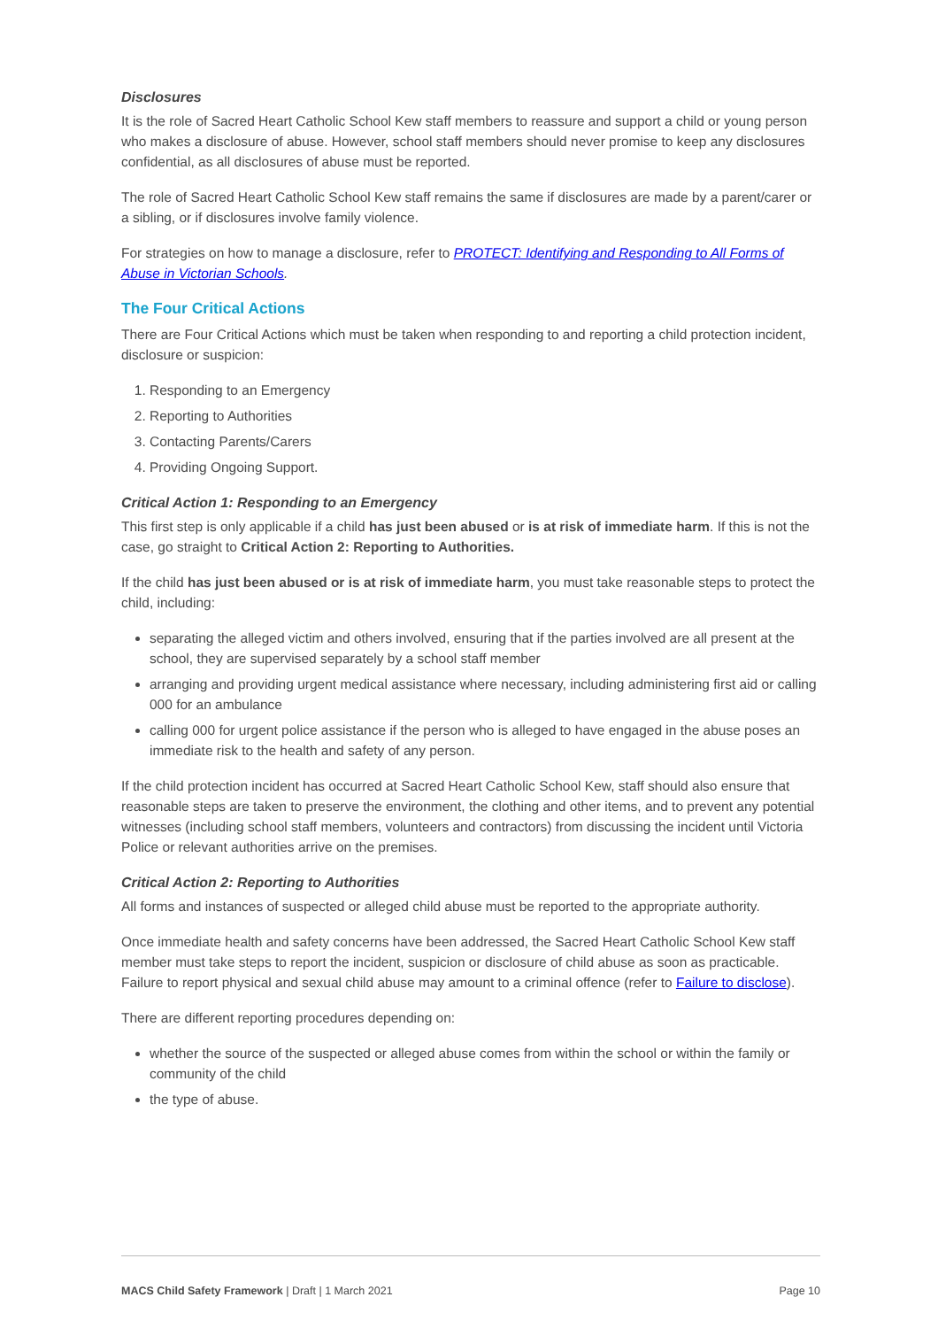Disclosures
It is the role of Sacred Heart Catholic School Kew staff members to reassure and support a child or young person who makes a disclosure of abuse. However, school staff members should never promise to keep any disclosures confidential, as all disclosures of abuse must be reported.
The role of Sacred Heart Catholic School Kew staff remains the same if disclosures are made by a parent/carer or a sibling, or if disclosures involve family violence.
For strategies on how to manage a disclosure, refer to PROTECT: Identifying and Responding to All Forms of Abuse in Victorian Schools.
The Four Critical Actions
There are Four Critical Actions which must be taken when responding to and reporting a child protection incident, disclosure or suspicion:
1. Responding to an Emergency
2. Reporting to Authorities
3. Contacting Parents/Carers
4. Providing Ongoing Support.
Critical Action 1: Responding to an Emergency
This first step is only applicable if a child has just been abused or is at risk of immediate harm. If this is not the case, go straight to Critical Action 2: Reporting to Authorities.
If the child has just been abused or is at risk of immediate harm, you must take reasonable steps to protect the child, including:
separating the alleged victim and others involved, ensuring that if the parties involved are all present at the school, they are supervised separately by a school staff member
arranging and providing urgent medical assistance where necessary, including administering first aid or calling 000 for an ambulance
calling 000 for urgent police assistance if the person who is alleged to have engaged in the abuse poses an immediate risk to the health and safety of any person.
If the child protection incident has occurred at Sacred Heart Catholic School Kew, staff should also ensure that reasonable steps are taken to preserve the environment, the clothing and other items, and to prevent any potential witnesses (including school staff members, volunteers and contractors) from discussing the incident until Victoria Police or relevant authorities arrive on the premises.
Critical Action 2: Reporting to Authorities
All forms and instances of suspected or alleged child abuse must be reported to the appropriate authority.
Once immediate health and safety concerns have been addressed, the Sacred Heart Catholic School Kew staff member must take steps to report the incident, suspicion or disclosure of child abuse as soon as practicable. Failure to report physical and sexual child abuse may amount to a criminal offence (refer to Failure to disclose).
There are different reporting procedures depending on:
whether the source of the suspected or alleged abuse comes from within the school or within the family or community of the child
the type of abuse.
MACS Child Safety Framework | Draft | 1 March 2021 Page 10